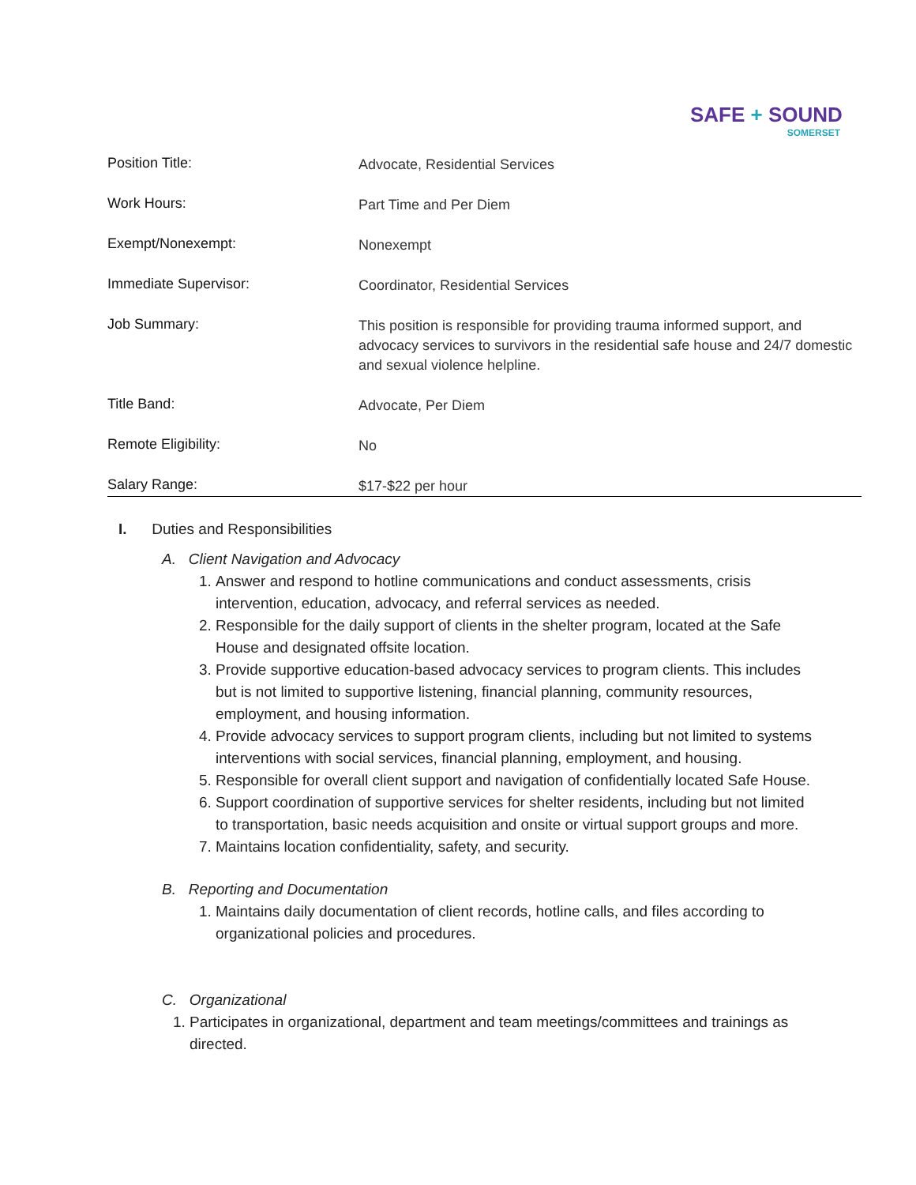SAFE + SOUND
SOMERSET
| Position Title: | Advocate, Residential Services |
| Work Hours: | Part Time and Per Diem |
| Exempt/Nonexempt: | Nonexempt |
| Immediate Supervisor: | Coordinator, Residential Services |
| Job Summary: | This position is responsible for providing trauma informed support, and advocacy services to survivors in the residential safe house and 24/7 domestic and sexual violence helpline. |
| Title Band: | Advocate, Per Diem |
| Remote Eligibility: | No |
| Salary Range: | $17-$22 per hour |
I. Duties and Responsibilities
A. Client Navigation and Advocacy
1. Answer and respond to hotline communications and conduct assessments, crisis intervention, education, advocacy, and referral services as needed.
2. Responsible for the daily support of clients in the shelter program, located at the Safe House and designated offsite location.
3. Provide supportive education-based advocacy services to program clients. This includes but is not limited to supportive listening, financial planning, community resources, employment, and housing information.
4. Provide advocacy services to support program clients, including but not limited to systems interventions with social services, financial planning, employment, and housing.
5. Responsible for overall client support and navigation of confidentially located Safe House.
6. Support coordination of supportive services for shelter residents, including but not limited to transportation, basic needs acquisition and onsite or virtual support groups and more.
7. Maintains location confidentiality, safety, and security.
B. Reporting and Documentation
1. Maintains daily documentation of client records, hotline calls, and files according to organizational policies and procedures.
C. Organizational
1. Participates in organizational, department and team meetings/committees and trainings as directed.